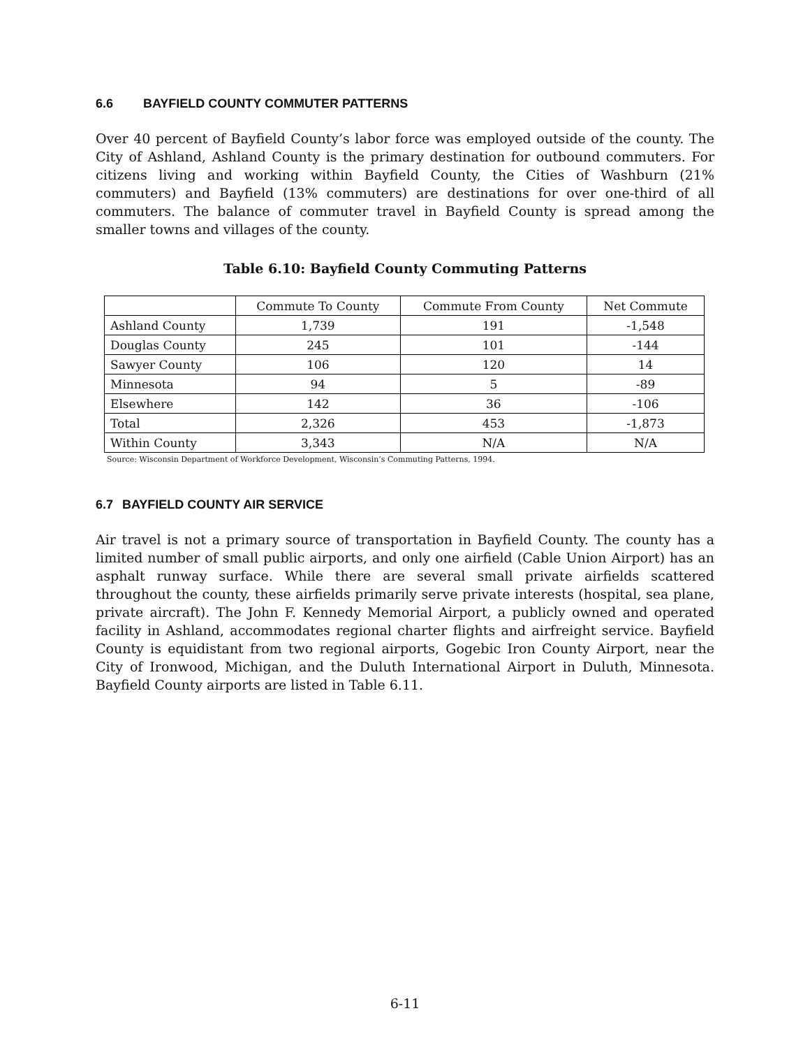6.6 BAYFIELD COUNTY COMMUTER PATTERNS
Over 40 percent of Bayfield County’s labor force was employed outside of the county. The City of Ashland, Ashland County is the primary destination for outbound commuters. For citizens living and working within Bayfield County, the Cities of Washburn (21% commuters) and Bayfield (13% commuters) are destinations for over one-third of all commuters. The balance of commuter travel in Bayfield County is spread among the smaller towns and villages of the county.
Table 6.10: Bayfield County Commuting Patterns
| | Commute To County | Commute From County | Net Commute |
| --- | --- | --- | --- |
| Ashland County | 1,739 | 191 | -1,548 |
| Douglas County | 245 | 101 | -144 |
| Sawyer County | 106 | 120 | 14 |
| Minnesota | 94 | 5 | -89 |
| Elsewhere | 142 | 36 | -106 |
| Total | 2,326 | 453 | -1,873 |
| Within County | 3,343 | N/A | N/A |
Source: Wisconsin Department of Workforce Development, Wisconsin’s Commuting Patterns, 1994.
6.7 BAYFIELD COUNTY AIR SERVICE
Air travel is not a primary source of transportation in Bayfield County. The county has a limited number of small public airports, and only one airfield (Cable Union Airport) has an asphalt runway surface. While there are several small private airfields scattered throughout the county, these airfields primarily serve private interests (hospital, sea plane, private aircraft). The John F. Kennedy Memorial Airport, a publicly owned and operated facility in Ashland, accommodates regional charter flights and airfreight service. Bayfield County is equidistant from two regional airports, Gogebic Iron County Airport, near the City of Ironwood, Michigan, and the Duluth International Airport in Duluth, Minnesota. Bayfield County airports are listed in Table 6.11.
6-11